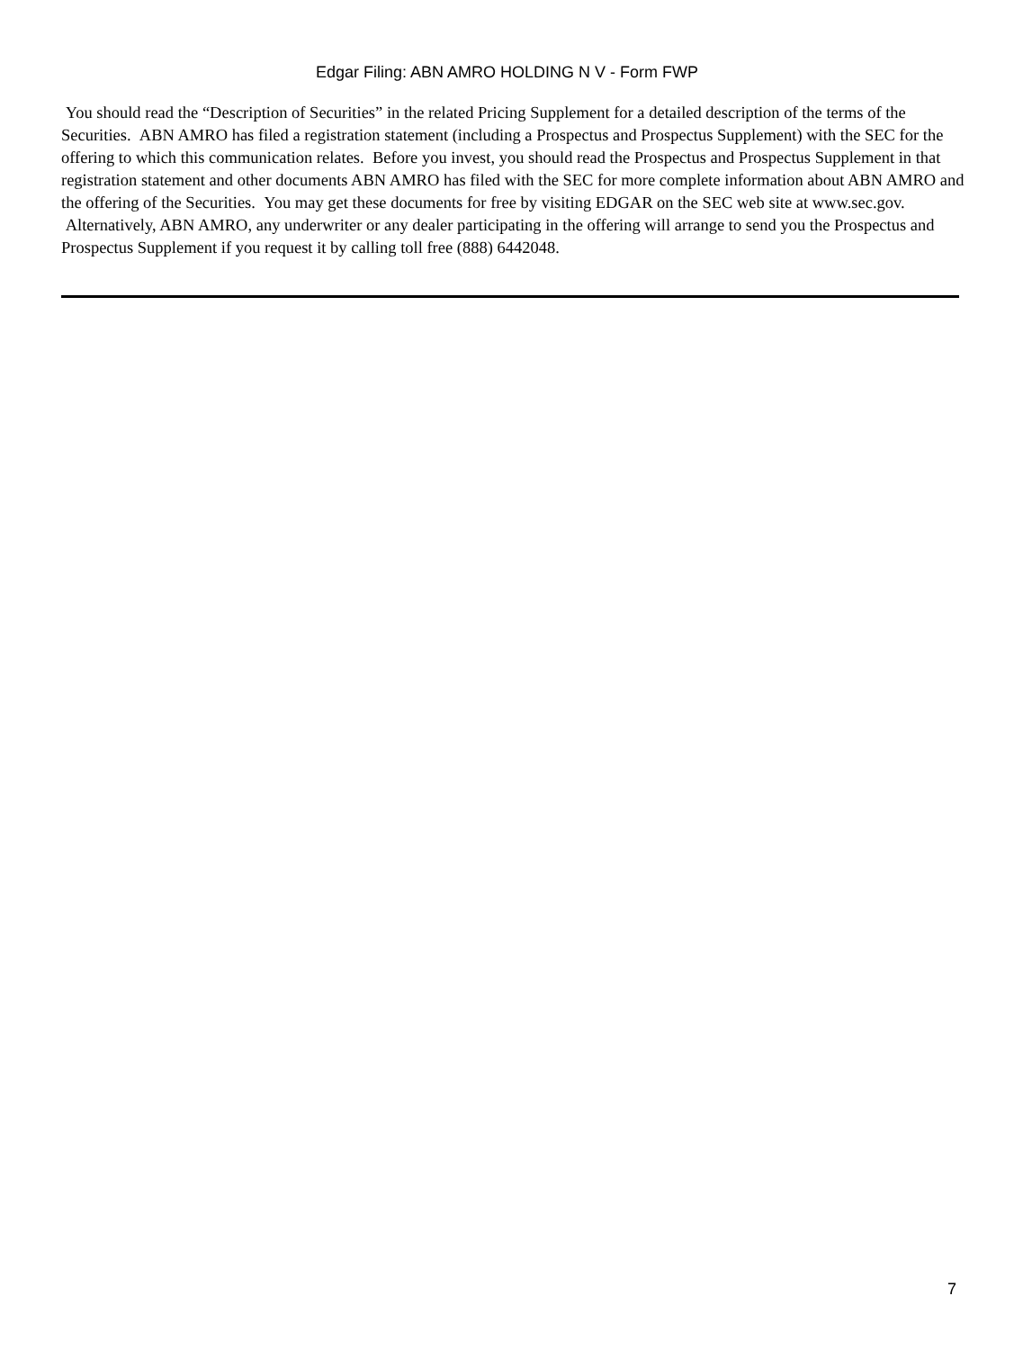Edgar Filing: ABN AMRO HOLDING N V - Form FWP
You should read the “Description of Securities” in the related Pricing Supplement for a detailed description of the terms of the Securities. ABN AMRO has filed a registration statement (including a Prospectus and Prospectus Supplement) with the SEC for the offering to which this communication relates. Before you invest, you should read the Prospectus and Prospectus Supplement in that registration statement and other documents ABN AMRO has filed with the SEC for more complete information about ABN AMRO and the offering of the Securities. You may get these documents for free by visiting EDGAR on the SEC web site at www.sec.gov. Alternatively, ABN AMRO, any underwriter or any dealer participating in the offering will arrange to send you the Prospectus and Prospectus Supplement if you request it by calling toll free (888) 6442048.
7